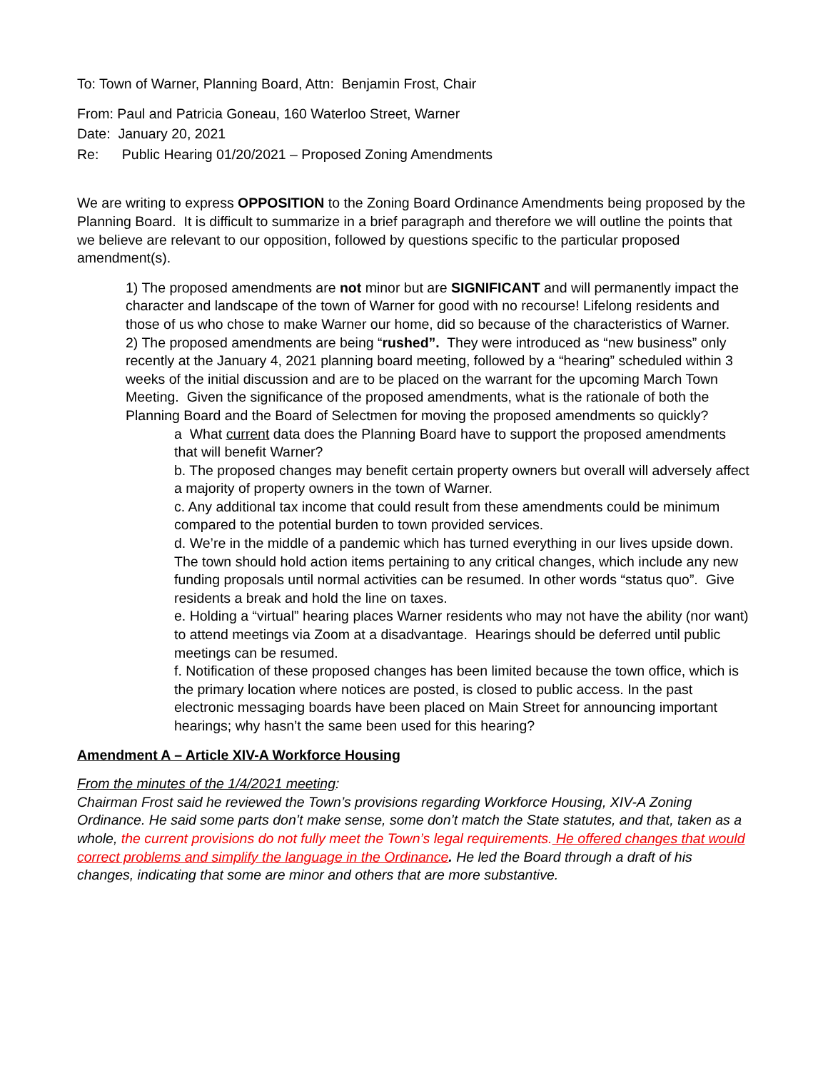To: Town of Warner, Planning Board, Attn: Benjamin Frost, Chair
From: Paul and Patricia Goneau, 160 Waterloo Street, Warner
Date: January 20, 2021
Re: Public Hearing 01/20/2021 – Proposed Zoning Amendments
We are writing to express OPPOSITION to the Zoning Board Ordinance Amendments being proposed by the Planning Board. It is difficult to summarize in a brief paragraph and therefore we will outline the points that we believe are relevant to our opposition, followed by questions specific to the particular proposed amendment(s).
1) The proposed amendments are not minor but are SIGNIFICANT and will permanently impact the character and landscape of the town of Warner for good with no recourse! Lifelong residents and those of us who chose to make Warner our home, did so because of the characteristics of Warner.
2) The proposed amendments are being “rushed”. They were introduced as “new business” only recently at the January 4, 2021 planning board meeting, followed by a “hearing” scheduled within 3 weeks of the initial discussion and are to be placed on the warrant for the upcoming March Town Meeting. Given the significance of the proposed amendments, what is the rationale of both the Planning Board and the Board of Selectmen for moving the proposed amendments so quickly?
a What current data does the Planning Board have to support the proposed amendments that will benefit Warner?
b. The proposed changes may benefit certain property owners but overall will adversely affect a majority of property owners in the town of Warner.
c. Any additional tax income that could result from these amendments could be minimum compared to the potential burden to town provided services.
d. We’re in the middle of a pandemic which has turned everything in our lives upside down. The town should hold action items pertaining to any critical changes, which include any new funding proposals until normal activities can be resumed. In other words “status quo”. Give residents a break and hold the line on taxes.
e. Holding a “virtual” hearing places Warner residents who may not have the ability (nor want) to attend meetings via Zoom at a disadvantage. Hearings should be deferred until public meetings can be resumed.
f. Notification of these proposed changes has been limited because the town office, which is the primary location where notices are posted, is closed to public access. In the past electronic messaging boards have been placed on Main Street for announcing important hearings; why hasn’t the same been used for this hearing?
Amendment A – Article XIV-A Workforce Housing
From the minutes of the 1/4/2021 meeting:
Chairman Frost said he reviewed the Town’s provisions regarding Workforce Housing, XIV-A Zoning Ordinance. He said some parts don’t make sense, some don’t match the State statutes, and that, taken as a whole, the current provisions do not fully meet the Town’s legal requirements. He offered changes that would correct problems and simplify the language in the Ordinance. He led the Board through a draft of his changes, indicating that some are minor and others that are more substantive.